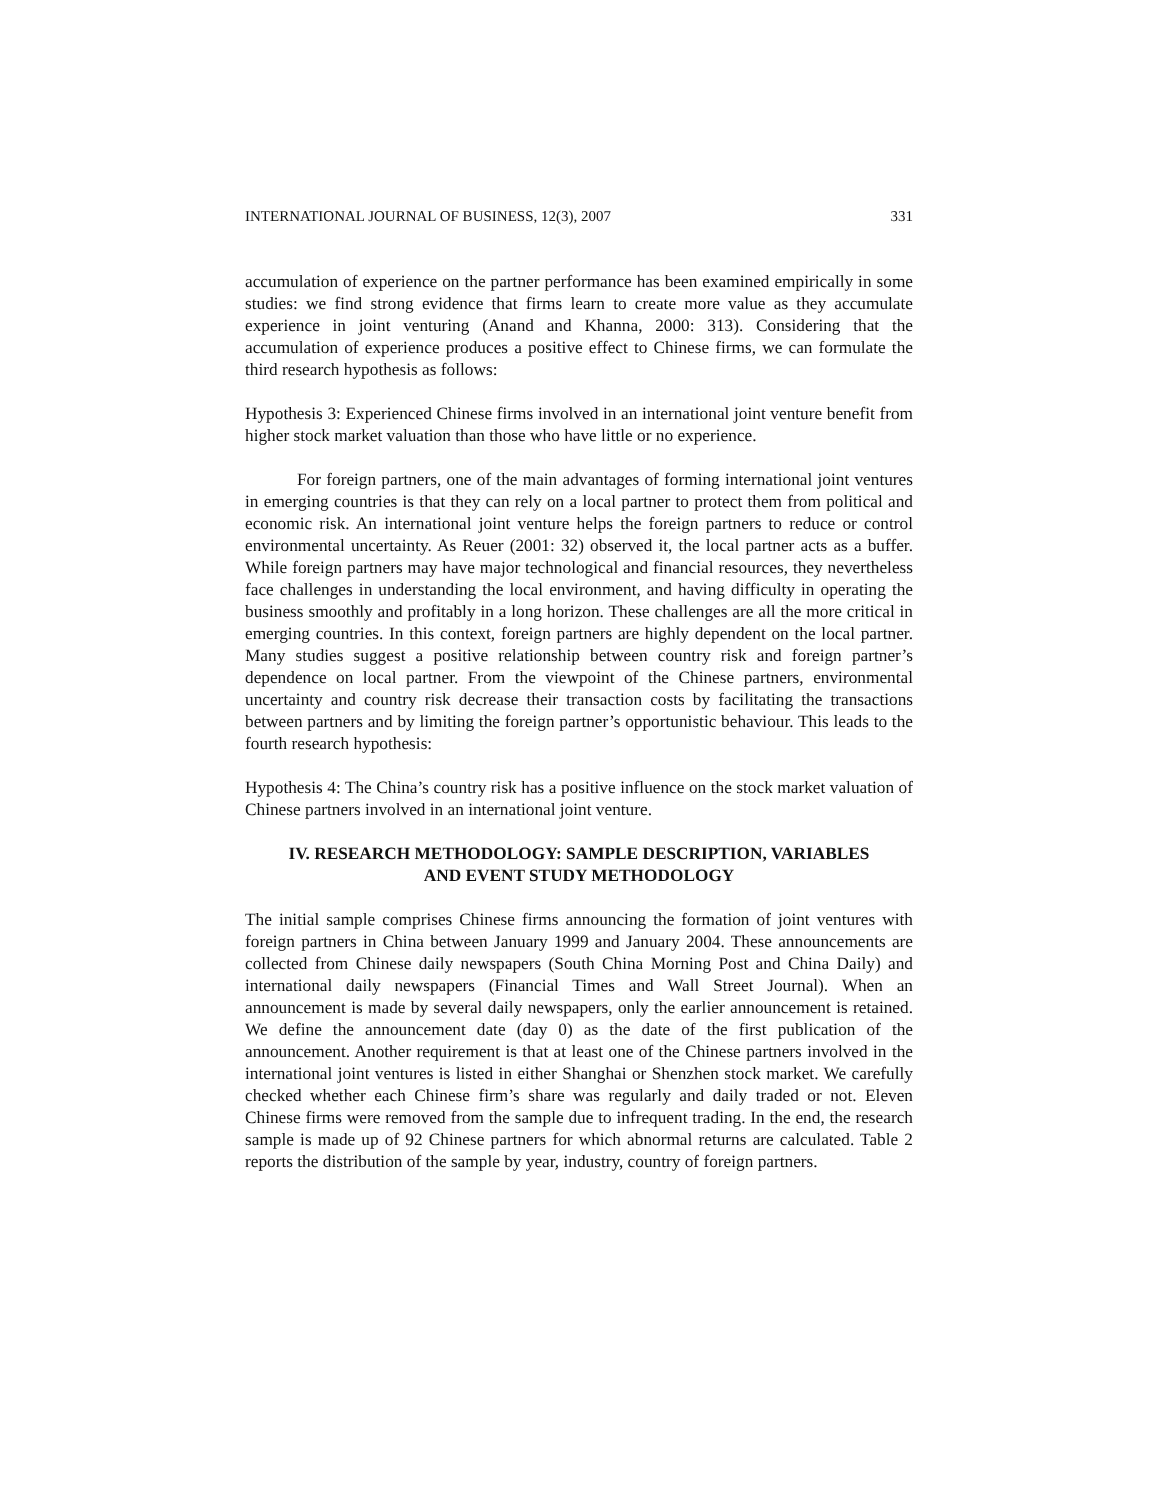INTERNATIONAL JOURNAL OF BUSINESS, 12(3), 2007 331
accumulation of experience on the partner performance has been examined empirically in some studies: we find strong evidence that firms learn to create more value as they accumulate experience in joint venturing (Anand and Khanna, 2000: 313). Considering that the accumulation of experience produces a positive effect to Chinese firms, we can formulate the third research hypothesis as follows:
Hypothesis 3: Experienced Chinese firms involved in an international joint venture benefit from higher stock market valuation than those who have little or no experience.
For foreign partners, one of the main advantages of forming international joint ventures in emerging countries is that they can rely on a local partner to protect them from political and economic risk. An international joint venture helps the foreign partners to reduce or control environmental uncertainty. As Reuer (2001: 32) observed it, the local partner acts as a buffer. While foreign partners may have major technological and financial resources, they nevertheless face challenges in understanding the local environment, and having difficulty in operating the business smoothly and profitably in a long horizon. These challenges are all the more critical in emerging countries. In this context, foreign partners are highly dependent on the local partner. Many studies suggest a positive relationship between country risk and foreign partner’s dependence on local partner. From the viewpoint of the Chinese partners, environmental uncertainty and country risk decrease their transaction costs by facilitating the transactions between partners and by limiting the foreign partner’s opportunistic behaviour. This leads to the fourth research hypothesis:
Hypothesis 4: The China’s country risk has a positive influence on the stock market valuation of Chinese partners involved in an international joint venture.
IV. RESEARCH METHODOLOGY: SAMPLE DESCRIPTION, VARIABLES
AND EVENT STUDY METHODOLOGY
The initial sample comprises Chinese firms announcing the formation of joint ventures with foreign partners in China between January 1999 and January 2004. These announcements are collected from Chinese daily newspapers (South China Morning Post and China Daily) and international daily newspapers (Financial Times and Wall Street Journal). When an announcement is made by several daily newspapers, only the earlier announcement is retained. We define the announcement date (day 0) as the date of the first publication of the announcement. Another requirement is that at least one of the Chinese partners involved in the international joint ventures is listed in either Shanghai or Shenzhen stock market. We carefully checked whether each Chinese firm’s share was regularly and daily traded or not. Eleven Chinese firms were removed from the sample due to infrequent trading. In the end, the research sample is made up of 92 Chinese partners for which abnormal returns are calculated. Table 2 reports the distribution of the sample by year, industry, country of foreign partners.